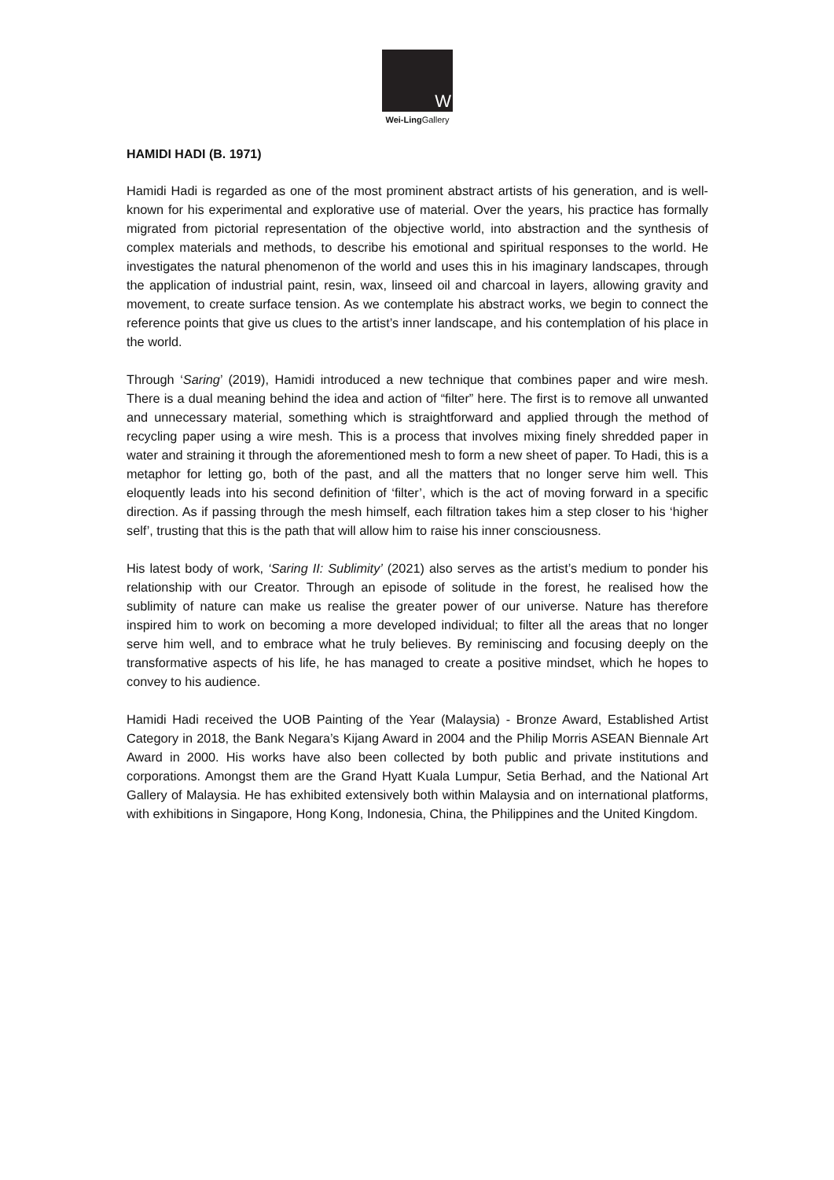W
Wei-Ling Gallery
HAMIDI HADI (B. 1971)
Hamidi Hadi is regarded as one of the most prominent abstract artists of his generation, and is well-known for his experimental and explorative use of material. Over the years, his practice has formally migrated from pictorial representation of the objective world, into abstraction and the synthesis of complex materials and methods, to describe his emotional and spiritual responses to the world. He investigates the natural phenomenon of the world and uses this in his imaginary landscapes, through the application of industrial paint, resin, wax, linseed oil and charcoal in layers, allowing gravity and movement, to create surface tension. As we contemplate his abstract works, we begin to connect the reference points that give us clues to the artist’s inner landscape, and his contemplation of his place in the world.
Through ‘Saring’ (2019), Hamidi introduced a new technique that combines paper and wire mesh. There is a dual meaning behind the idea and action of “filter” here. The first is to remove all unwanted and unnecessary material, something which is straightforward and applied through the method of recycling paper using a wire mesh. This is a process that involves mixing finely shredded paper in water and straining it through the aforementioned mesh to form a new sheet of paper. To Hadi, this is a metaphor for letting go, both of the past, and all the matters that no longer serve him well. This eloquently leads into his second definition of ‘filter’, which is the act of moving forward in a specific direction. As if passing through the mesh himself, each filtration takes him a step closer to his ‘higher self’, trusting that this is the path that will allow him to raise his inner consciousness.
His latest body of work, ‘Saring II: Sublimity’ (2021) also serves as the artist’s medium to ponder his relationship with our Creator. Through an episode of solitude in the forest, he realised how the sublimity of nature can make us realise the greater power of our universe. Nature has therefore inspired him to work on becoming a more developed individual; to filter all the areas that no longer serve him well, and to embrace what he truly believes. By reminiscing and focusing deeply on the transformative aspects of his life, he has managed to create a positive mindset, which he hopes to convey to his audience.
Hamidi Hadi received the UOB Painting of the Year (Malaysia) - Bronze Award, Established Artist Category in 2018, the Bank Negara’s Kijang Award in 2004 and the Philip Morris ASEAN Biennale Art Award in 2000. His works have also been collected by both public and private institutions and corporations. Amongst them are the Grand Hyatt Kuala Lumpur, Setia Berhad, and the National Art Gallery of Malaysia. He has exhibited extensively both within Malaysia and on international platforms, with exhibitions in Singapore, Hong Kong, Indonesia, China, the Philippines and the United Kingdom.